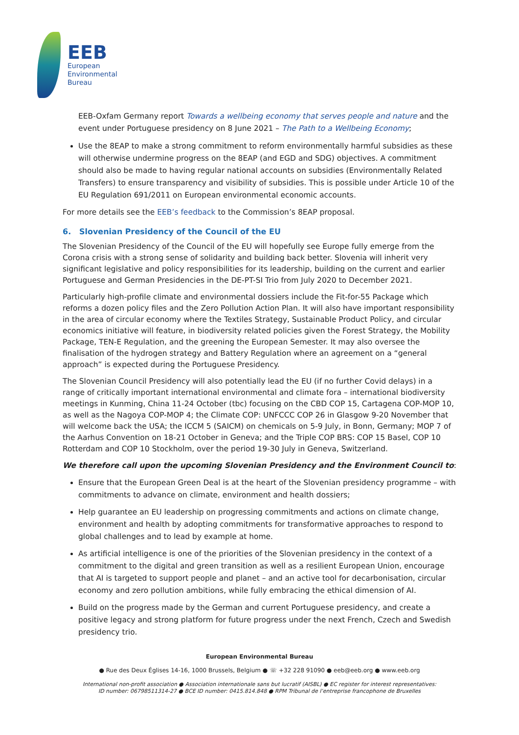EEB
European
Environmental
Bureau
EEB-Oxfam Germany report Towards a wellbeing economy that serves people and nature and the event under Portuguese presidency on 8 June 2021 – The Path to a Wellbeing Economy;
Use the 8EAP to make a strong commitment to reform environmentally harmful subsidies as these will otherwise undermine progress on the 8EAP (and EGD and SDG) objectives. A commitment should also be made to having regular national accounts on subsidies (Environmentally Related Transfers) to ensure transparency and visibility of subsidies. This is possible under Article 10 of the EU Regulation 691/2011 on European environmental economic accounts.
For more details see the EEB’s feedback to the Commission’s 8EAP proposal.
6. Slovenian Presidency of the Council of the EU
The Slovenian Presidency of the Council of the EU will hopefully see Europe fully emerge from the Corona crisis with a strong sense of solidarity and building back better. Slovenia will inherit very significant legislative and policy responsibilities for its leadership, building on the current and earlier Portuguese and German Presidencies in the DE-PT-SI Trio from July 2020 to December 2021.
Particularly high-profile climate and environmental dossiers include the Fit-for-55 Package which reforms a dozen policy files and the Zero Pollution Action Plan. It will also have important responsibility in the area of circular economy where the Textiles Strategy, Sustainable Product Policy, and circular economics initiative will feature, in biodiversity related policies given the Forest Strategy, the Mobility Package, TEN-E Regulation, and the greening the European Semester. It may also oversee the finalisation of the hydrogen strategy and Battery Regulation where an agreement on a “general approach” is expected during the Portuguese Presidency.
The Slovenian Council Presidency will also potentially lead the EU (if no further Covid delays) in a range of critically important international environmental and climate fora – international biodiversity meetings in Kunming, China 11-24 October (tbc) focusing on the CBD COP 15, Cartagena COP-MOP 10, as well as the Nagoya COP-MOP 4; the Climate COP: UNFCCC COP 26 in Glasgow 9-20 November that will welcome back the USA; the ICCM 5 (SAICM) on chemicals on 5-9 July, in Bonn, Germany; MOP 7 of the Aarhus Convention on 18-21 October in Geneva; and the Triple COP BRS: COP 15 Basel, COP 10 Rotterdam and COP 10 Stockholm, over the period 19-30 July in Geneva, Switzerland.
We therefore call upon the upcoming Slovenian Presidency and the Environment Council to:
Ensure that the European Green Deal is at the heart of the Slovenian presidency programme – with commitments to advance on climate, environment and health dossiers;
Help guarantee an EU leadership on progressing commitments and actions on climate change, environment and health by adopting commitments for transformative approaches to respond to global challenges and to lead by example at home.
As artificial intelligence is one of the priorities of the Slovenian presidency in the context of a commitment to the digital and green transition as well as a resilient European Union, encourage that AI is targeted to support people and planet – and an active tool for decarbonisation, circular economy and zero pollution ambitions, while fully embracing the ethical dimension of AI.
Build on the progress made by the German and current Portuguese presidency, and create a positive legacy and strong platform for future progress under the next French, Czech and Swedish presidency trio.
European Environmental Bureau
● Rue des Deux Églises 14-16, 1000 Brussels, Belgium ● ☏ +32 228 91090 ● eeb@eeb.org ● www.eeb.org
International non-profit association ● Association internationale sans but lucratif (AISBL) ● EC register for interest representatives:
ID number: 06798511314-27 ● BCE ID number: 0415.814.848 ● RPM Tribunal de l’entreprise francophone de Bruxelles